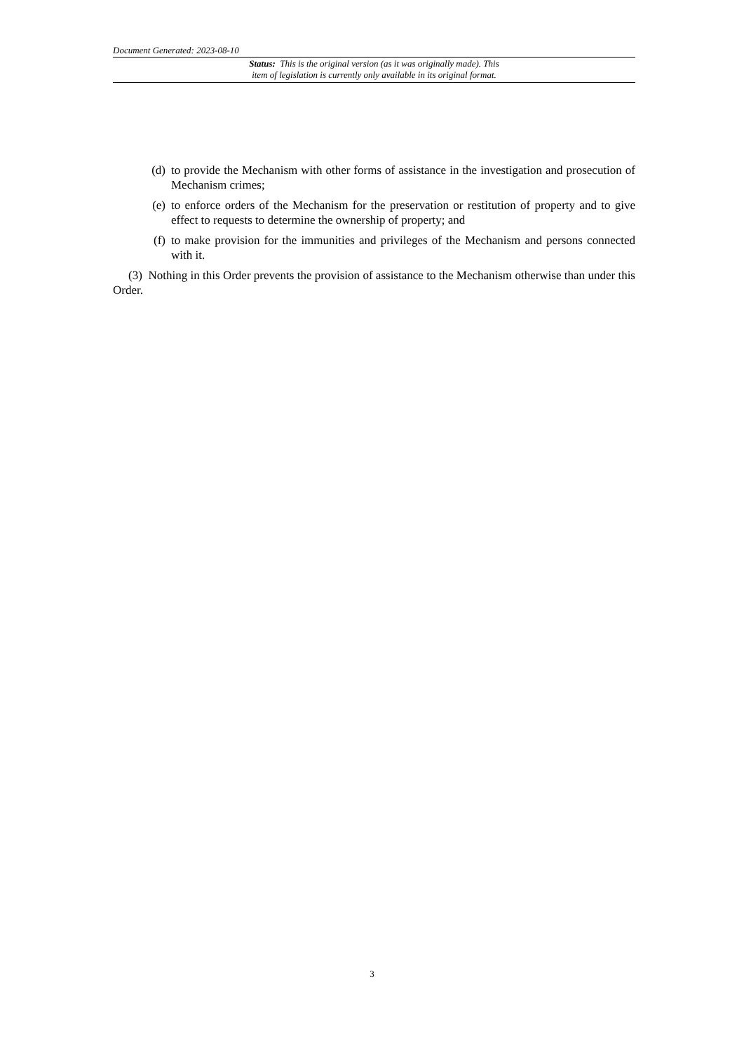Document Generated: 2023-08-10
Status: This is the original version (as it was originally made). This
item of legislation is currently only available in its original format.
(d) to provide the Mechanism with other forms of assistance in the investigation and prosecution of Mechanism crimes;
(e) to enforce orders of the Mechanism for the preservation or restitution of property and to give effect to requests to determine the ownership of property; and
(f) to make provision for the immunities and privileges of the Mechanism and persons connected with it.
(3) Nothing in this Order prevents the provision of assistance to the Mechanism otherwise than under this Order.
3